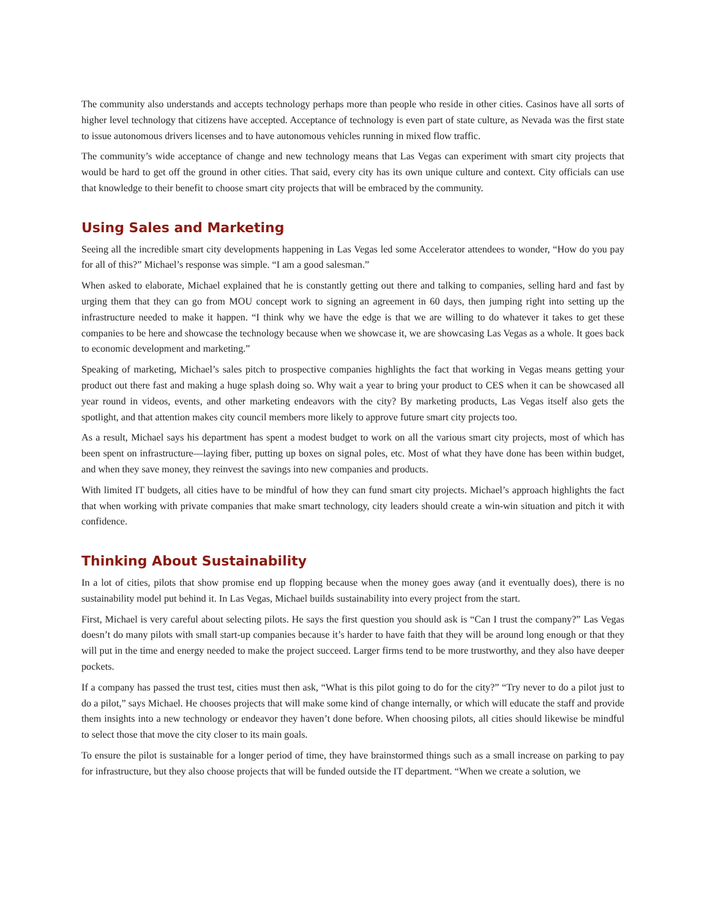The community also understands and accepts technology perhaps more than people who reside in other cities. Casinos have all sorts of higher level technology that citizens have accepted. Acceptance of technology is even part of state culture, as Nevada was the first state to issue autonomous drivers licenses and to have autonomous vehicles running in mixed flow traffic.
The community’s wide acceptance of change and new technology means that Las Vegas can experiment with smart city projects that would be hard to get off the ground in other cities. That said, every city has its own unique culture and context. City officials can use that knowledge to their benefit to choose smart city projects that will be embraced by the community.
Using Sales and Marketing
Seeing all the incredible smart city developments happening in Las Vegas led some Accelerator attendees to wonder, “How do you pay for all of this?” Michael’s response was simple. “I am a good salesman.”
When asked to elaborate, Michael explained that he is constantly getting out there and talking to companies, selling hard and fast by urging them that they can go from MOU concept work to signing an agreement in 60 days, then jumping right into setting up the infrastructure needed to make it happen. “I think why we have the edge is that we are willing to do whatever it takes to get these companies to be here and showcase the technology because when we showcase it, we are showcasing Las Vegas as a whole. It goes back to economic development and marketing.”
Speaking of marketing, Michael’s sales pitch to prospective companies highlights the fact that working in Vegas means getting your product out there fast and making a huge splash doing so. Why wait a year to bring your product to CES when it can be showcased all year round in videos, events, and other marketing endeavors with the city? By marketing products, Las Vegas itself also gets the spotlight, and that attention makes city council members more likely to approve future smart city projects too.
As a result, Michael says his department has spent a modest budget to work on all the various smart city projects, most of which has been spent on infrastructure—laying fiber, putting up boxes on signal poles, etc. Most of what they have done has been within budget, and when they save money, they reinvest the savings into new companies and products.
With limited IT budgets, all cities have to be mindful of how they can fund smart city projects. Michael’s approach highlights the fact that when working with private companies that make smart technology, city leaders should create a win-win situation and pitch it with confidence.
Thinking About Sustainability
In a lot of cities, pilots that show promise end up flopping because when the money goes away (and it eventually does), there is no sustainability model put behind it. In Las Vegas, Michael builds sustainability into every project from the start.
First, Michael is very careful about selecting pilots. He says the first question you should ask is “Can I trust the company?” Las Vegas doesn’t do many pilots with small start-up companies because it’s harder to have faith that they will be around long enough or that they will put in the time and energy needed to make the project succeed. Larger firms tend to be more trustworthy, and they also have deeper pockets.
If a company has passed the trust test, cities must then ask, “What is this pilot going to do for the city?” “Try never to do a pilot just to do a pilot,” says Michael. He chooses projects that will make some kind of change internally, or which will educate the staff and provide them insights into a new technology or endeavor they haven’t done before. When choosing pilots, all cities should likewise be mindful to select those that move the city closer to its main goals.
To ensure the pilot is sustainable for a longer period of time, they have brainstormed things such as a small increase on parking to pay for infrastructure, but they also choose projects that will be funded outside the IT department. “When we create a solution, we